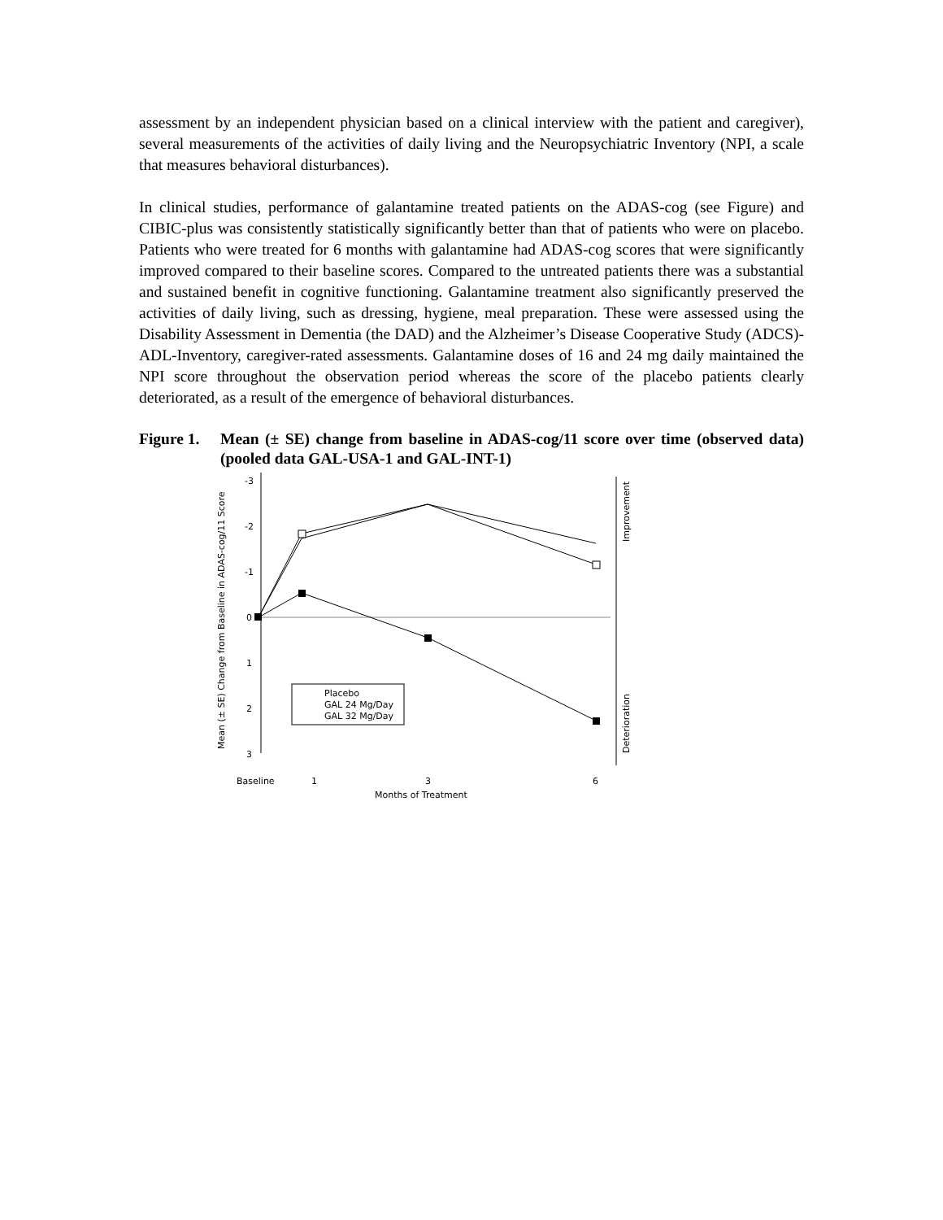assessment by an independent physician based on a clinical interview with the patient and caregiver), several measurements of the activities of daily living and the Neuropsychiatric Inventory (NPI, a scale that measures behavioral disturbances).
In clinical studies, performance of galantamine treated patients on the ADAS-cog (see Figure) and CIBIC-plus was consistently statistically significantly better than that of patients who were on placebo. Patients who were treated for 6 months with galantamine had ADAS-cog scores that were significantly improved compared to their baseline scores. Compared to the untreated patients there was a substantial and sustained benefit in cognitive functioning. Galantamine treatment also significantly preserved the activities of daily living, such as dressing, hygiene, meal preparation. These were assessed using the Disability Assessment in Dementia (the DAD) and the Alzheimer’s Disease Cooperative Study (ADCS)-ADL-Inventory, caregiver-rated assessments. Galantamine doses of 16 and 24 mg daily maintained the NPI score throughout the observation period whereas the score of the placebo patients clearly deteriorated, as a result of the emergence of behavioral disturbances.
Figure 1. Mean (± SE) change from baseline in ADAS-cog/11 score over time (observed data) (pooled data GAL-USA-1 and GAL-INT-1)
Mean (± SE) Change from Baseline in ADAS-cog/11 Score
-3
-2
-1
0
1
2
3
Improvement
Deterioration
Placebo
GAL 24 Mg/Day
GAL 32 Mg/Day
Baseline
1
3
6
Months of Treatment